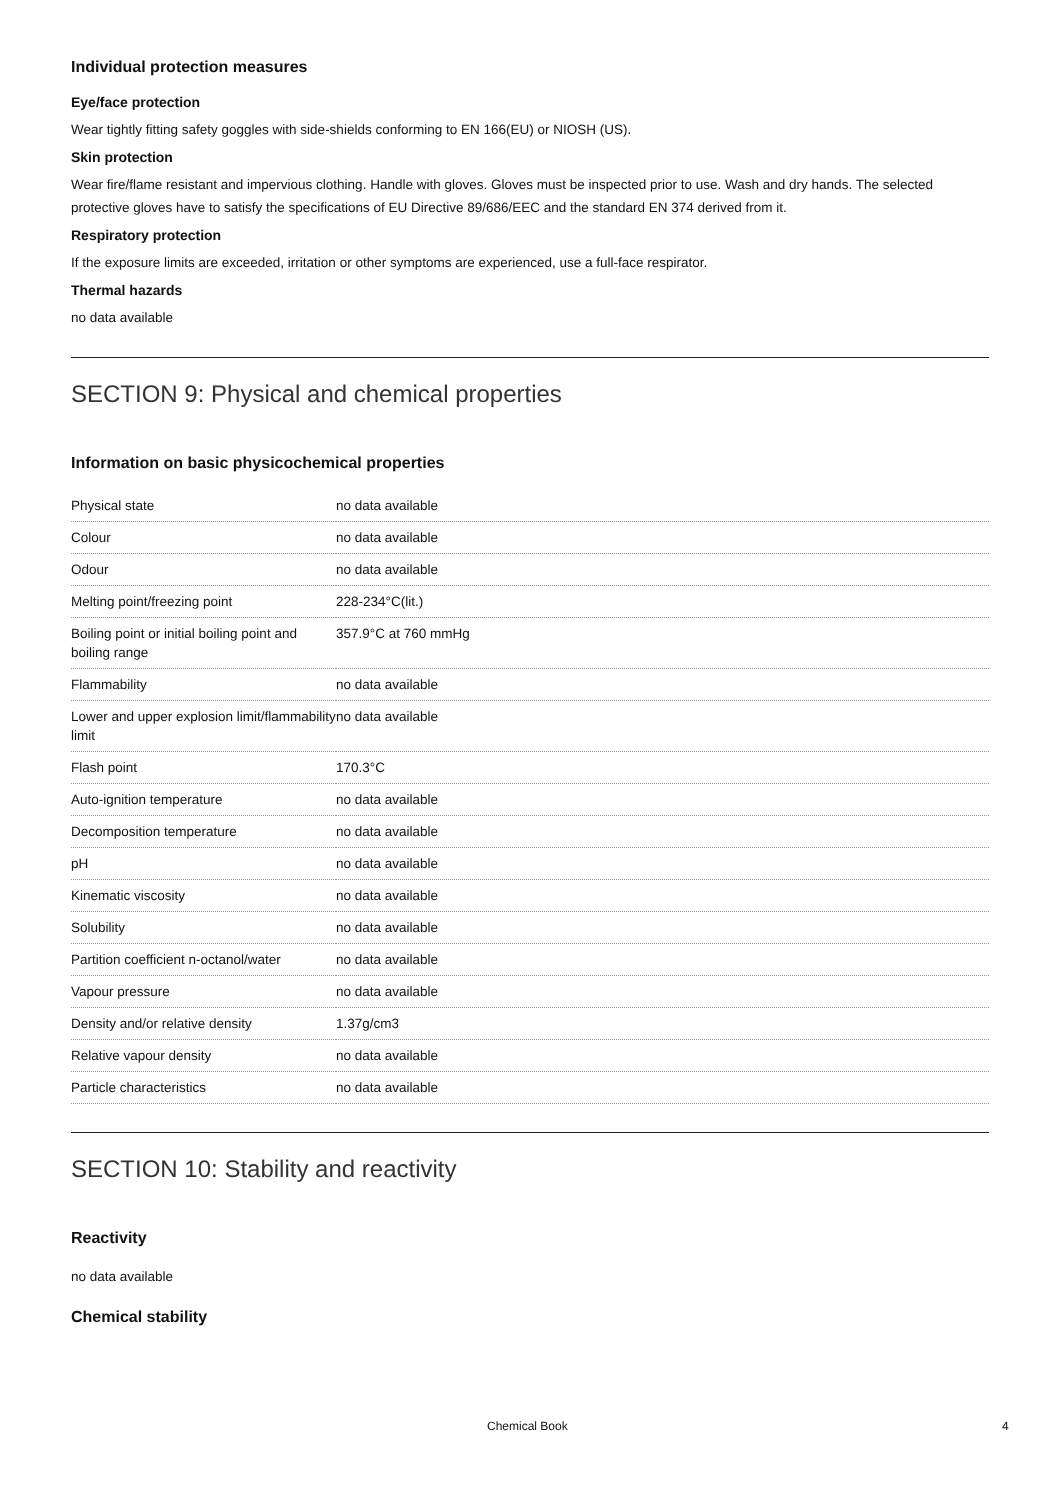Individual protection measures
Eye/face protection
Wear tightly fitting safety goggles with side-shields conforming to EN 166(EU) or NIOSH (US).
Skin protection
Wear fire/flame resistant and impervious clothing. Handle with gloves. Gloves must be inspected prior to use. Wash and dry hands. The selected protective gloves have to satisfy the specifications of EU Directive 89/686/EEC and the standard EN 374 derived from it.
Respiratory protection
If the exposure limits are exceeded, irritation or other symptoms are experienced, use a full-face respirator.
Thermal hazards
no data available
SECTION 9: Physical and chemical properties
Information on basic physicochemical properties
| Physical state | no data available |
| Colour | no data available |
| Odour | no data available |
| Melting point/freezing point | 228-234°C(lit.) |
| Boiling point or initial boiling point and boiling range | 357.9°C at 760 mmHg |
| Flammability | no data available |
| Lower and upper explosion limit/flammability limit | no data available |
| Flash point | 170.3°C |
| Auto-ignition temperature | no data available |
| Decomposition temperature | no data available |
| pH | no data available |
| Kinematic viscosity | no data available |
| Solubility | no data available |
| Partition coefficient n-octanol/water | no data available |
| Vapour pressure | no data available |
| Density and/or relative density | 1.37g/cm3 |
| Relative vapour density | no data available |
| Particle characteristics | no data available |
SECTION 10: Stability and reactivity
Reactivity
no data available
Chemical stability
Chemical Book 4